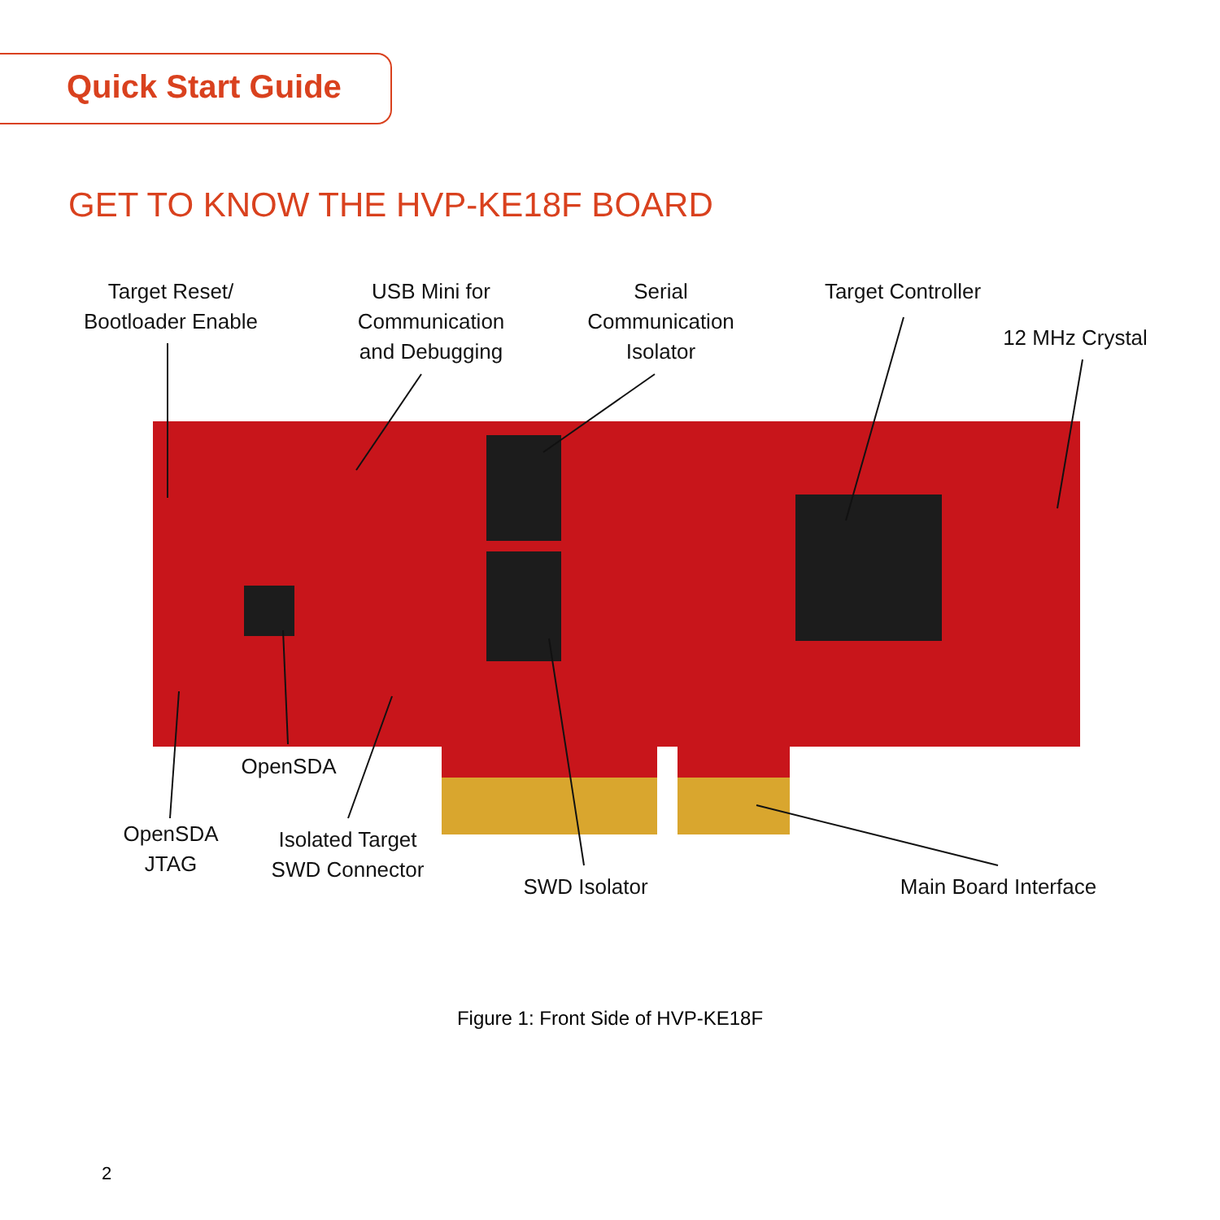Quick Start Guide
GET TO KNOW THE HVP-KE18F BOARD
Target Reset/
Bootloader Enable
USB Mini for
Communication
and Debugging
Serial
Communication
Isolator
Target Controller
12 MHz Crystal
OpenSDA
OpenSDA
JTAG
Isolated Target
SWD Connector
SWD Isolator
Main Board Interface
Figure 1: Front Side of HVP-KE18F
2